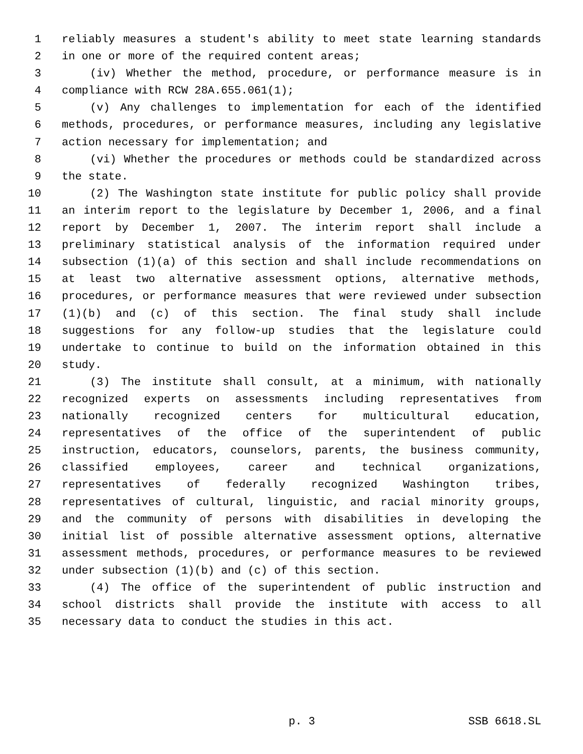1 reliably measures a student's ability to meet state learning standards
2 in one or more of the required content areas;
3 (iv) Whether the method, procedure, or performance measure is in
4 compliance with RCW 28A.655.061(1);
5 (v) Any challenges to implementation for each of the identified
6 methods, procedures, or performance measures, including any legislative
7 action necessary for implementation; and
8 (vi) Whether the procedures or methods could be standardized across
9 the state.
10 (2) The Washington state institute for public policy shall provide
11 an interim report to the legislature by December 1, 2006, and a final
12 report by December 1, 2007. The interim report shall include a
13 preliminary statistical analysis of the information required under
14 subsection (1)(a) of this section and shall include recommendations on
15 at least two alternative assessment options, alternative methods,
16 procedures, or performance measures that were reviewed under subsection
17 (1)(b) and (c) of this section. The final study shall include
18 suggestions for any follow-up studies that the legislature could
19 undertake to continue to build on the information obtained in this
20 study.
21 (3) The institute shall consult, at a minimum, with nationally
22 recognized experts on assessments including representatives from
23 nationally recognized centers for multicultural education,
24 representatives of the office of the superintendent of public
25 instruction, educators, counselors, parents, the business community,
26 classified employees, career and technical organizations,
27 representatives of federally recognized Washington tribes,
28 representatives of cultural, linguistic, and racial minority groups,
29 and the community of persons with disabilities in developing the
30 initial list of possible alternative assessment options, alternative
31 assessment methods, procedures, or performance measures to be reviewed
32 under subsection (1)(b) and (c) of this section.
33 (4) The office of the superintendent of public instruction and
34 school districts shall provide the institute with access to all
35 necessary data to conduct the studies in this act.
p. 3 SSB 6618.SL